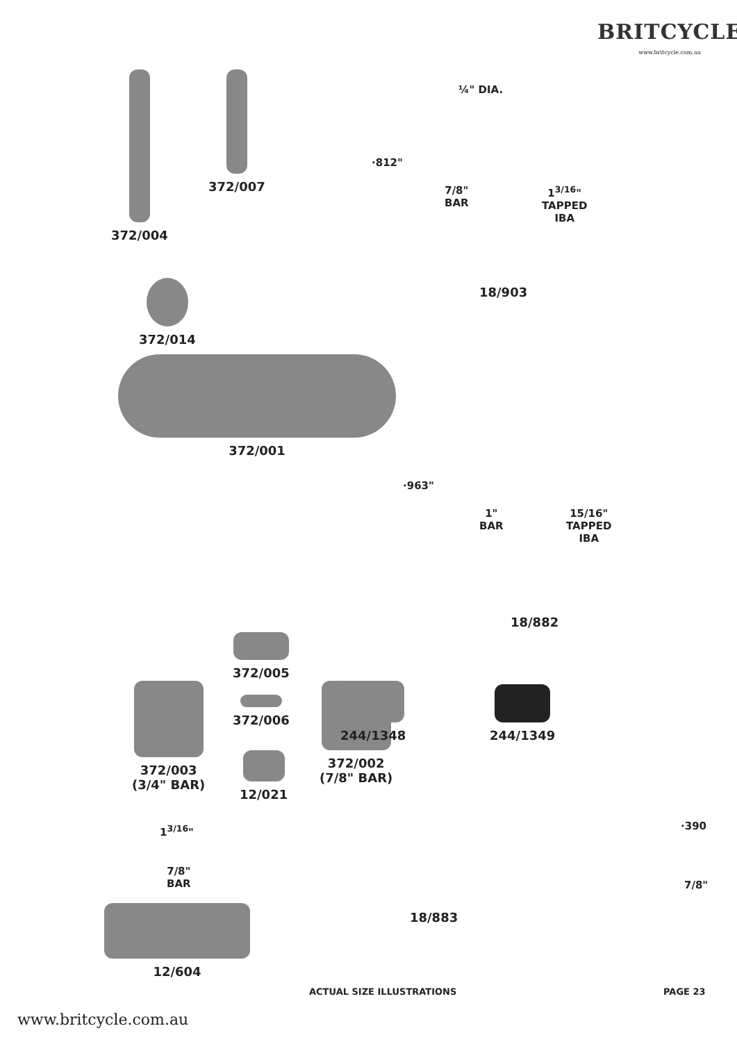BRITCYCLE
www.britcycle.com.au
372/004 372/007
¼" DIA.
·812"
7/8"
BAR
1<sup>3/16</sup>"
TAPPED
IBA
18/903
372/014
372/001
·963"
1"
BAR
15/16"
TAPPED
IBA
18/882
372/003
(3/4" BAR)
372/002
(7/8" BAR)
372/005
372/006
12/021
244/1348 244/1349
1<sup>3/16</sup>"
7/8"
BAR
12/604
·390
7/8"
18/883
ACTUAL SIZE ILLUSTRATIONS PAGE 23
www.britcycle.com.au